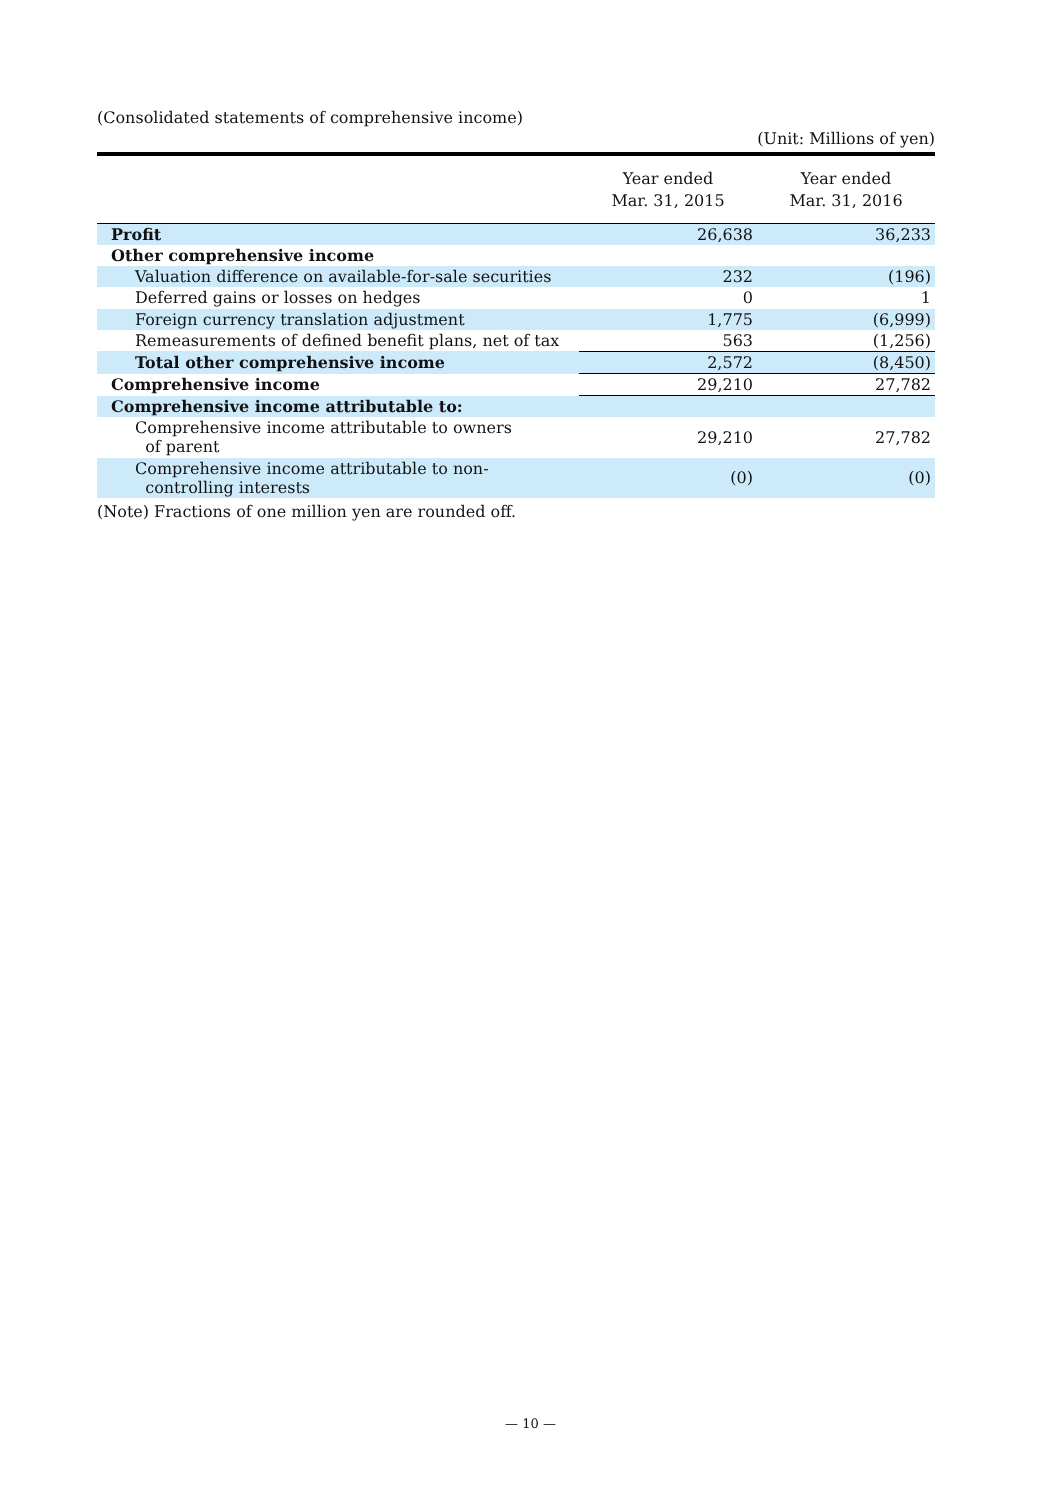(Consolidated statements of comprehensive income)
(Unit: Millions of yen)
| | Year ended Mar. 31, 2015 | Year ended Mar. 31, 2016 |
| --- | --- | --- |
| Profit | 26,638 | 36,233 |
| Other comprehensive income | | |
| Valuation difference on available-for-sale securities | 232 | (196) |
| Deferred gains or losses on hedges | 0 | 1 |
| Foreign currency translation adjustment | 1,775 | (6,999) |
| Remeasurements of defined benefit plans, net of tax | 563 | (1,256) |
| Total other comprehensive income | 2,572 | (8,450) |
| Comprehensive income | 29,210 | 27,782 |
| Comprehensive income attributable to: | | |
| Comprehensive income attributable to owners of parent | 29,210 | 27,782 |
| Comprehensive income attributable to non- controlling interests | (0) | (0) |
(Note) Fractions of one million yen are rounded off.
— 10 —